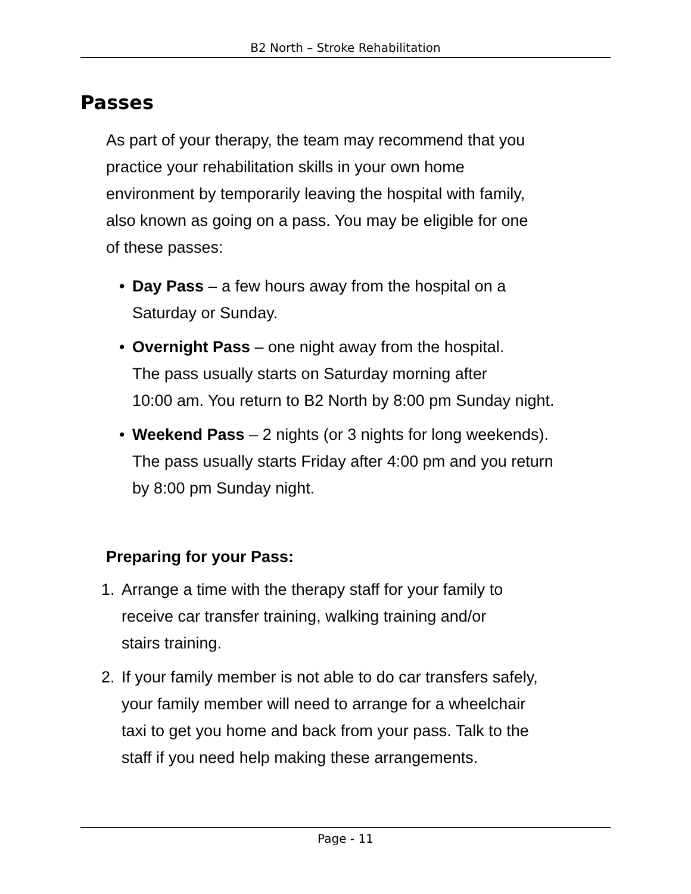B2 North – Stroke Rehabilitation
Passes
As part of your therapy, the team may recommend that you
practice your rehabilitation skills in your own home
environment by temporarily leaving the hospital with family,
also known as going on a pass. You may be eligible for one
of these passes:
• Day Pass – a few hours away from the hospital on a
Saturday or Sunday.
• Overnight Pass – one night away from the hospital.
The pass usually starts on Saturday morning after
10:00 am. You return to B2 North by 8:00 pm Sunday night.
• Weekend Pass – 2 nights (or 3 nights for long weekends).
The pass usually starts Friday after 4:00 pm and you return
by 8:00 pm Sunday night.
Preparing for your Pass:
1. Arrange a time with the therapy staff for your family to
receive car transfer training, walking training and/or
stairs training.
2. If your family member is not able to do car transfers safely,
your family member will need to arrange for a wheelchair
taxi to get you home and back from your pass. Talk to the
staff if you need help making these arrangements.
Page - 11